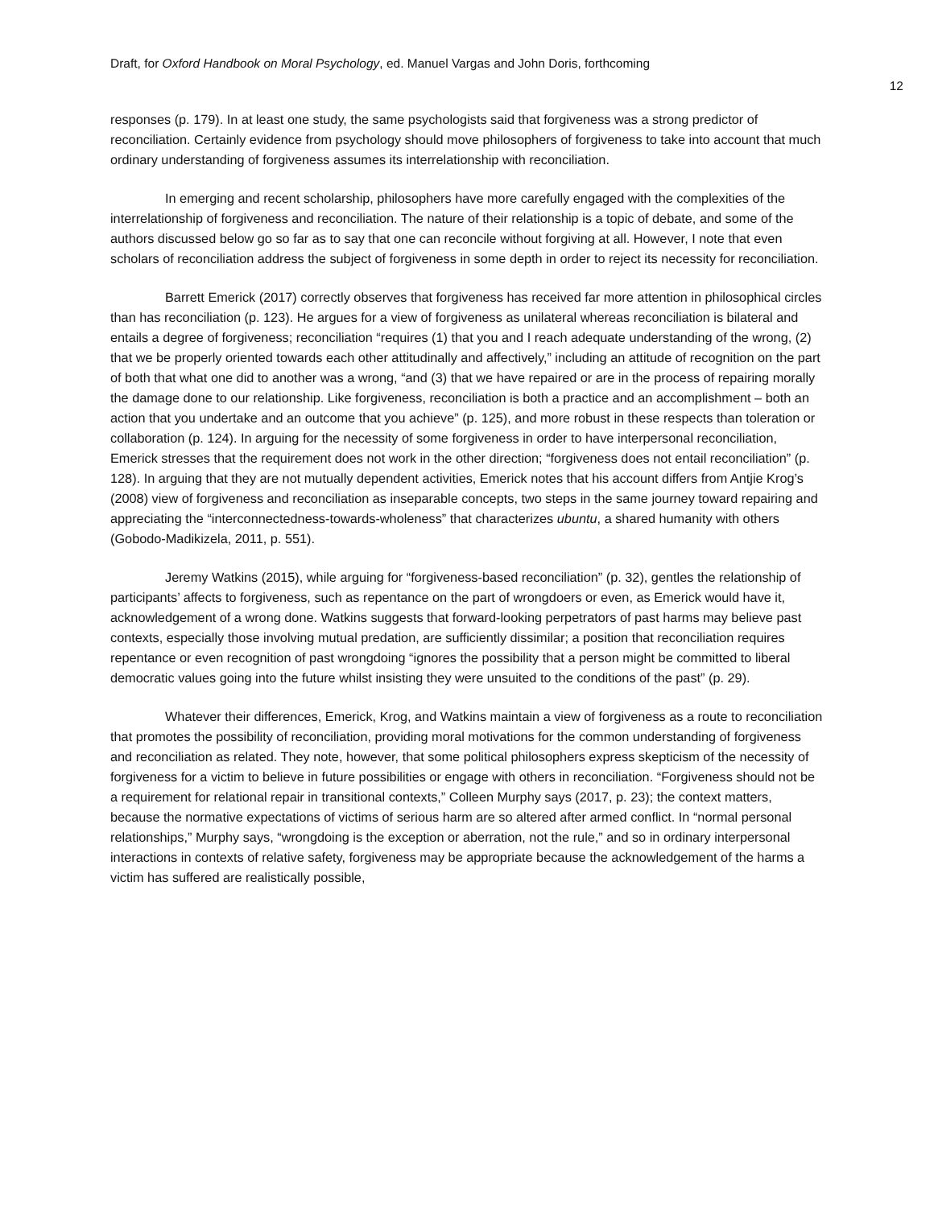Draft, for Oxford Handbook on Moral Psychology, ed. Manuel Vargas and John Doris, forthcoming
12
responses (p. 179). In at least one study, the same psychologists said that forgiveness was a strong predictor of reconciliation. Certainly evidence from psychology should move philosophers of forgiveness to take into account that much ordinary understanding of forgiveness assumes its interrelationship with reconciliation.
In emerging and recent scholarship, philosophers have more carefully engaged with the complexities of the interrelationship of forgiveness and reconciliation. The nature of their relationship is a topic of debate, and some of the authors discussed below go so far as to say that one can reconcile without forgiving at all. However, I note that even scholars of reconciliation address the subject of forgiveness in some depth in order to reject its necessity for reconciliation.
Barrett Emerick (2017) correctly observes that forgiveness has received far more attention in philosophical circles than has reconciliation (p. 123). He argues for a view of forgiveness as unilateral whereas reconciliation is bilateral and entails a degree of forgiveness; reconciliation “requires (1) that you and I reach adequate understanding of the wrong, (2) that we be properly oriented towards each other attitudinally and affectively,” including an attitude of recognition on the part of both that what one did to another was a wrong, “and (3) that we have repaired or are in the process of repairing morally the damage done to our relationship. Like forgiveness, reconciliation is both a practice and an accomplishment – both an action that you undertake and an outcome that you achieve” (p. 125), and more robust in these respects than toleration or collaboration (p. 124). In arguing for the necessity of some forgiveness in order to have interpersonal reconciliation, Emerick stresses that the requirement does not work in the other direction; “forgiveness does not entail reconciliation” (p. 128). In arguing that they are not mutually dependent activities, Emerick notes that his account differs from Antjie Krog’s (2008) view of forgiveness and reconciliation as inseparable concepts, two steps in the same journey toward repairing and appreciating the “interconnectedness-towards-wholeness” that characterizes ubuntu, a shared humanity with others (Gobodo-Madikizela, 2011, p. 551).
Jeremy Watkins (2015), while arguing for “forgiveness-based reconciliation” (p. 32), gentles the relationship of participants’ affects to forgiveness, such as repentance on the part of wrongdoers or even, as Emerick would have it, acknowledgement of a wrong done. Watkins suggests that forward-looking perpetrators of past harms may believe past contexts, especially those involving mutual predation, are sufficiently dissimilar; a position that reconciliation requires repentance or even recognition of past wrongdoing “ignores the possibility that a person might be committed to liberal democratic values going into the future whilst insisting they were unsuited to the conditions of the past” (p. 29).
Whatever their differences, Emerick, Krog, and Watkins maintain a view of forgiveness as a route to reconciliation that promotes the possibility of reconciliation, providing moral motivations for the common understanding of forgiveness and reconciliation as related. They note, however, that some political philosophers express skepticism of the necessity of forgiveness for a victim to believe in future possibilities or engage with others in reconciliation. “Forgiveness should not be a requirement for relational repair in transitional contexts,” Colleen Murphy says (2017, p. 23); the context matters, because the normative expectations of victims of serious harm are so altered after armed conflict. In “normal personal relationships,” Murphy says, “wrongdoing is the exception or aberration, not the rule,” and so in ordinary interpersonal interactions in contexts of relative safety, forgiveness may be appropriate because the acknowledgement of the harms a victim has suffered are realistically possible,